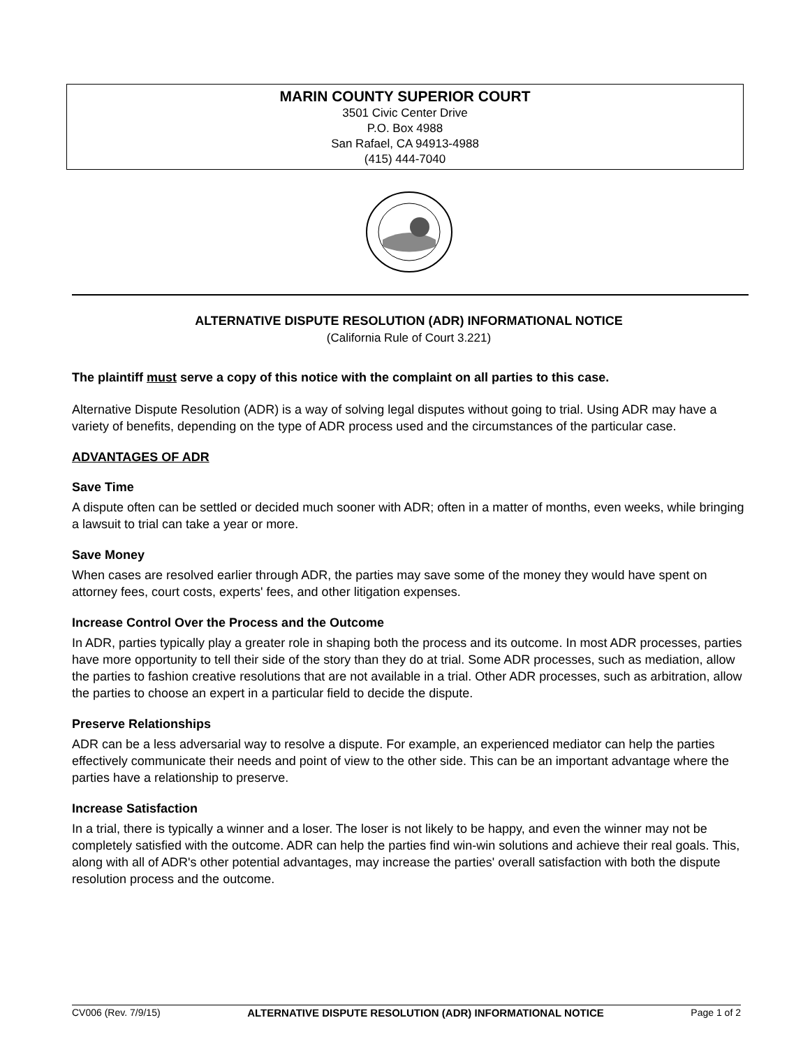MARIN COUNTY SUPERIOR COURT
3501 Civic Center Drive
P.O. Box 4988
San Rafael, CA 94913-4988
(415) 444-7040
ALTERNATIVE DISPUTE RESOLUTION (ADR) INFORMATIONAL NOTICE
(California Rule of Court 3.221)
The plaintiff must serve a copy of this notice with the complaint on all parties to this case.
Alternative Dispute Resolution (ADR) is a way of solving legal disputes without going to trial. Using ADR may have a variety of benefits, depending on the type of ADR process used and the circumstances of the particular case.
ADVANTAGES OF ADR
Save Time
A dispute often can be settled or decided much sooner with ADR; often in a matter of months, even weeks, while bringing a lawsuit to trial can take a year or more.
Save Money
When cases are resolved earlier through ADR, the parties may save some of the money they would have spent on attorney fees, court costs, experts' fees, and other litigation expenses.
Increase Control Over the Process and the Outcome
In ADR, parties typically play a greater role in shaping both the process and its outcome. In most ADR processes, parties have more opportunity to tell their side of the story than they do at trial. Some ADR processes, such as mediation, allow the parties to fashion creative resolutions that are not available in a trial. Other ADR processes, such as arbitration, allow the parties to choose an expert in a particular field to decide the dispute.
Preserve Relationships
ADR can be a less adversarial way to resolve a dispute. For example, an experienced mediator can help the parties effectively communicate their needs and point of view to the other side. This can be an important advantage where the parties have a relationship to preserve.
Increase Satisfaction
In a trial, there is typically a winner and a loser. The loser is not likely to be happy, and even the winner may not be completely satisfied with the outcome. ADR can help the parties find win-win solutions and achieve their real goals. This, along with all of ADR's other potential advantages, may increase the parties' overall satisfaction with both the dispute resolution process and the outcome.
CV006 (Rev. 7/9/15) ALTERNATIVE DISPUTE RESOLUTION (ADR) INFORMATIONAL NOTICE Page 1 of 2